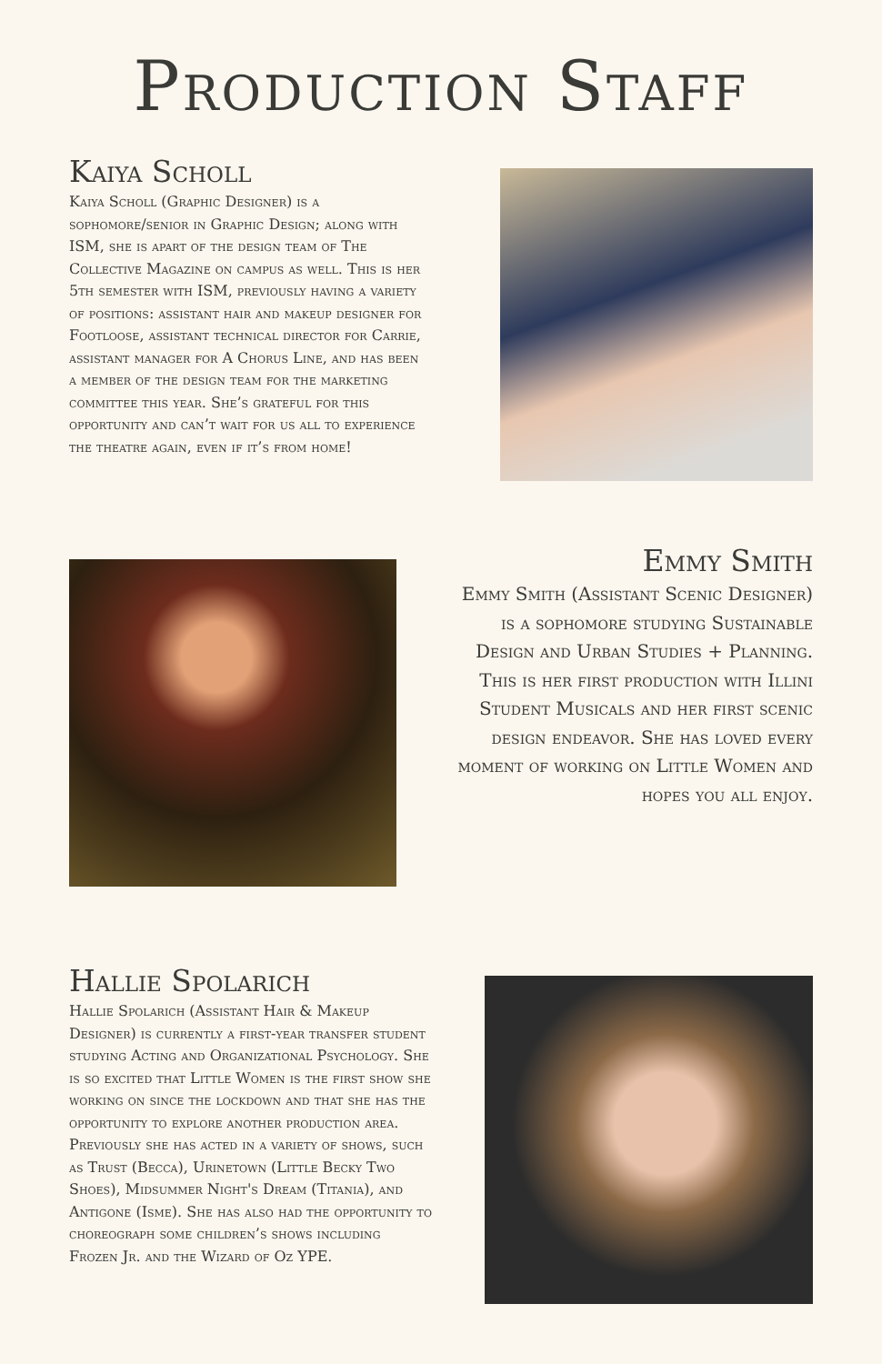Production Staff
Kaiya Scholl
Kaiya Scholl (Graphic Designer) is a sophomore/senior in Graphic Design; along with ISM, she is apart of the design team of The Collective Magazine on campus as well. This is her 5th semester with ISM, previously having a variety of positions: assistant hair and makeup designer for Footloose, assistant technical director for Carrie, assistant manager for A Chorus Line, and has been a member of the design team for the marketing committee this year. She’s grateful for this opportunity and can’t wait for us all to experience the theatre again, even if it’s from home!
Emmy Smith
Emmy Smith (Assistant Scenic Designer) is a sophomore studying Sustainable Design and Urban Studies + Planning. This is her first production with Illini Student Musicals and her first scenic design endeavor. She has loved every moment of working on Little Women and hopes you all enjoy.
Hallie Spolarich
Hallie Spolarich (Assistant Hair & Makeup Designer) is currently a first-year transfer student studying Acting and Organizational Psychology. She is so excited that Little Women is the first show she working on since the lockdown and that she has the opportunity to explore another production area. Previously she has acted in a variety of shows, such as Trust (Becca), Urinetown (Little Becky Two Shoes), Midsummer Night's Dream (Titania), and Antigone (Isme). She has also had the opportunity to choreograph some children’s shows including Frozen Jr. and the Wizard of Oz YPE.